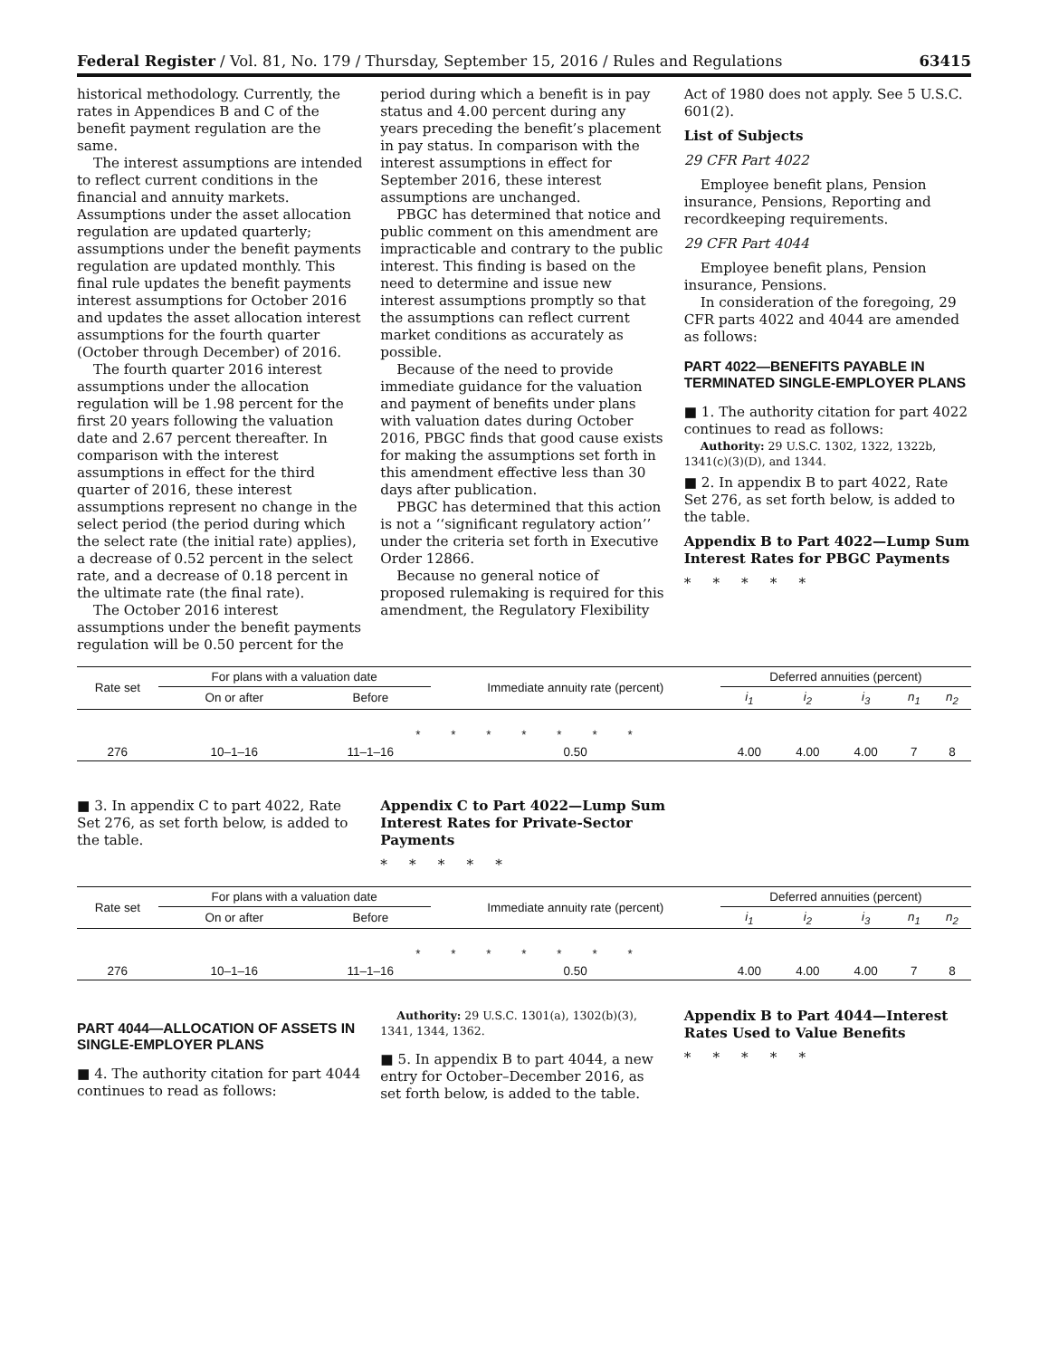Federal Register / Vol. 81, No. 179 / Thursday, September 15, 2016 / Rules and Regulations 63415
historical methodology. Currently, the rates in Appendices B and C of the benefit payment regulation are the same.
The interest assumptions are intended to reflect current conditions in the financial and annuity markets. Assumptions under the asset allocation regulation are updated quarterly; assumptions under the benefit payments regulation are updated monthly. This final rule updates the benefit payments interest assumptions for October 2016 and updates the asset allocation interest assumptions for the fourth quarter (October through December) of 2016.
The fourth quarter 2016 interest assumptions under the allocation regulation will be 1.98 percent for the first 20 years following the valuation date and 2.67 percent thereafter. In comparison with the interest assumptions in effect for the third quarter of 2016, these interest assumptions represent no change in the select period (the period during which the select rate (the initial rate) applies), a decrease of 0.52 percent in the select rate, and a decrease of 0.18 percent in the ultimate rate (the final rate).
The October 2016 interest assumptions under the benefit payments regulation will be 0.50 percent for the
period during which a benefit is in pay status and 4.00 percent during any years preceding the benefit’s placement in pay status. In comparison with the interest assumptions in effect for September 2016, these interest assumptions are unchanged.
PBGC has determined that notice and public comment on this amendment are impracticable and contrary to the public interest. This finding is based on the need to determine and issue new interest assumptions promptly so that the assumptions can reflect current market conditions as accurately as possible.
Because of the need to provide immediate guidance for the valuation and payment of benefits under plans with valuation dates during October 2016, PBGC finds that good cause exists for making the assumptions set forth in this amendment effective less than 30 days after publication.
PBGC has determined that this action is not a ‘‘significant regulatory action’’ under the criteria set forth in Executive Order 12866.
Because no general notice of proposed rulemaking is required for this amendment, the Regulatory Flexibility
Act of 1980 does not apply. See 5 U.S.C. 601(2).
List of Subjects
29 CFR Part 4022
Employee benefit plans, Pension insurance, Pensions, Reporting and recordkeeping requirements.
29 CFR Part 4044
Employee benefit plans, Pension insurance, Pensions.
In consideration of the foregoing, 29 CFR parts 4022 and 4044 are amended as follows:
PART 4022—BENEFITS PAYABLE IN TERMINATED SINGLE-EMPLOYER PLANS
■ 1. The authority citation for part 4022 continues to read as follows:
Authority: 29 U.S.C. 1302, 1322, 1322b, 1341(c)(3)(D), and 1344.
■ 2. In appendix B to part 4022, Rate Set 276, as set forth below, is added to the table.
Appendix B to Part 4022—Lump Sum Interest Rates for PBGC Payments
* * * * *
| Rate set | For plans with a valuation date | | Immediate annuity rate (percent) | Deferred annuities (percent) | | | | |
| --- | --- | --- | --- | --- | --- | --- | --- | --- |
| | On or after | Before | | i<sub>1</sub> | i<sub>2</sub> | i<sub>3</sub> | n<sub>1</sub> | n<sub>2</sub> |
| * * * * * * * | | | | | | | | |
| 276 | 10–1–16 | 11–1–16 | 0.50 | 4.00 | 4.00 | 4.00 | 7 | 8 |
■ 3. In appendix C to part 4022, Rate Set 276, as set forth below, is added to the table.
Appendix C to Part 4022—Lump Sum Interest Rates for Private-Sector Payments
* * * * *
| Rate set | For plans with a valuation date | | Immediate annuity rate (percent) | Deferred annuities (percent) | | | | |
| --- | --- | --- | --- | --- | --- | --- | --- | --- |
| | On or after | Before | | i<sub>1</sub> | i<sub>2</sub> | i<sub>3</sub> | n<sub>1</sub> | n<sub>2</sub> |
| * * * * * * * | | | | | | | | |
| 276 | 10–1–16 | 11–1–16 | 0.50 | 4.00 | 4.00 | 4.00 | 7 | 8 |
PART 4044—ALLOCATION OF ASSETS IN SINGLE-EMPLOYER PLANS
■ 4. The authority citation for part 4044 continues to read as follows:
Authority: 29 U.S.C. 1301(a), 1302(b)(3), 1341, 1344, 1362.
■ 5. In appendix B to part 4044, a new entry for October–December 2016, as set forth below, is added to the table.
Appendix B to Part 4044—Interest Rates Used to Value Benefits
* * * * *